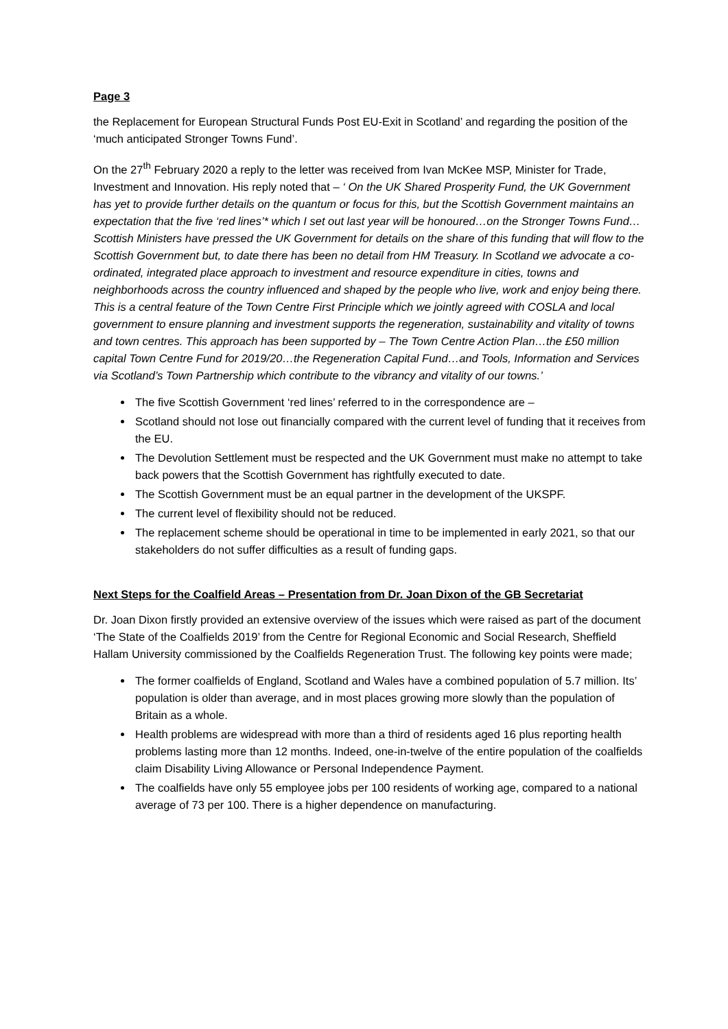Page 3
the Replacement for European Structural Funds Post EU-Exit in Scotland’ and regarding the position of the ‘much anticipated Stronger Towns Fund’.
On the 27<sup>th</sup> February 2020 a reply to the letter was received from Ivan McKee MSP, Minister for Trade, Investment and Innovation. His reply noted that – ‘ On the UK Shared Prosperity Fund, the UK Government has yet to provide further details on the quantum or focus for this, but the Scottish Government maintains an expectation that the five ‘red lines’* which I set out last year will be honoured…on the Stronger Towns Fund…Scottish Ministers have pressed the UK Government for details on the share of this funding that will flow to the Scottish Government but, to date there has been no detail from HM Treasury. In Scotland we advocate a co-ordinated, integrated place approach to investment and resource expenditure in cities, towns and neighborhoods across the country influenced and shaped by the people who live, work and enjoy being there. This is a central feature of the Town Centre First Principle which we jointly agreed with COSLA and local government to ensure planning and investment supports the regeneration, sustainability and vitality of towns and town centres. This approach has been supported by – The Town Centre Action Plan…the £50 million capital Town Centre Fund for 2019/20…the Regeneration Capital Fund…and Tools, Information and Services via Scotland’s Town Partnership which contribute to the vibrancy and vitality of our towns.’
The five Scottish Government ‘red lines’ referred to in the correspondence are –
Scotland should not lose out financially compared with the current level of funding that it receives from the EU.
The Devolution Settlement must be respected and the UK Government must make no attempt to take back powers that the Scottish Government has rightfully executed to date.
The Scottish Government must be an equal partner in the development of the UKSPF.
The current level of flexibility should not be reduced.
The replacement scheme should be operational in time to be implemented in early 2021, so that our stakeholders do not suffer difficulties as a result of funding gaps.
Next Steps for the Coalfield Areas – Presentation from Dr. Joan Dixon of the GB Secretariat
Dr. Joan Dixon firstly provided an extensive overview of the issues which were raised as part of the document ‘The State of the Coalfields 2019’ from the Centre for Regional Economic and Social Research, Sheffield Hallam University commissioned by the Coalfields Regeneration Trust. The following key points were made;
The former coalfields of England, Scotland and Wales have a combined population of 5.7 million. Its’ population is older than average, and in most places growing more slowly than the population of Britain as a whole.
Health problems are widespread with more than a third of residents aged 16 plus reporting health problems lasting more than 12 months. Indeed, one-in-twelve of the entire population of the coalfields claim Disability Living Allowance or Personal Independence Payment.
The coalfields have only 55 employee jobs per 100 residents of working age, compared to a national average of 73 per 100. There is a higher dependence on manufacturing.